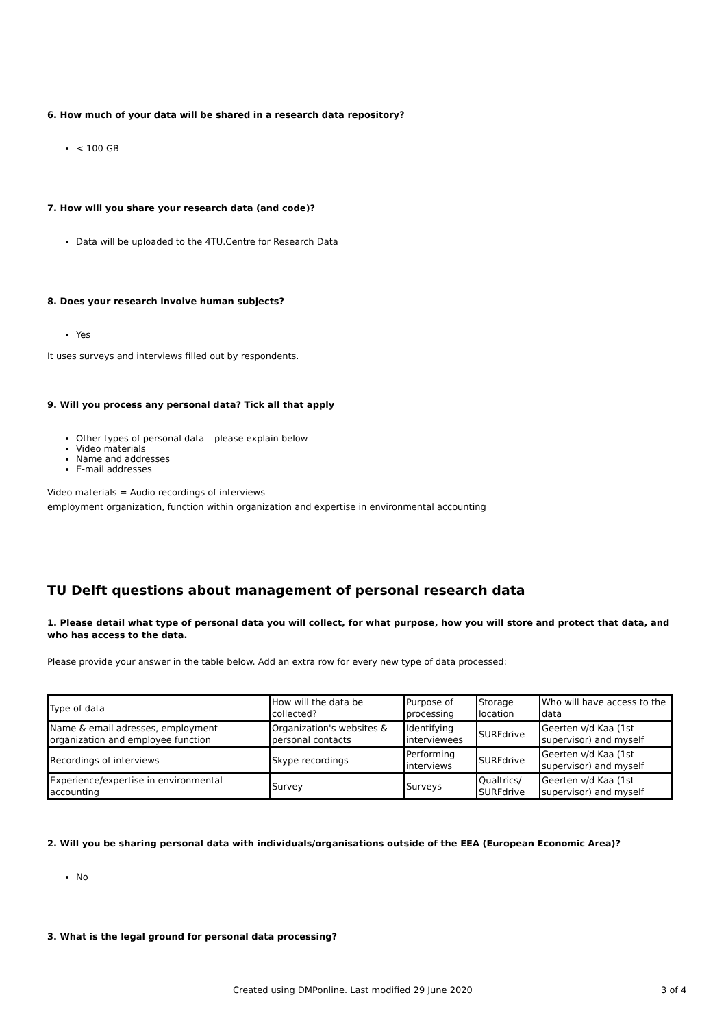6. How much of your data will be shared in a research data repository?
< 100 GB
7. How will you share your research data (and code)?
Data will be uploaded to the 4TU.Centre for Research Data
8. Does your research involve human subjects?
Yes
It uses surveys and interviews filled out by respondents.
9. Will you process any personal data? Tick all that apply
Other types of personal data – please explain below
Video materials
Name and addresses
E-mail addresses
Video materials = Audio recordings of interviews
employment organization, function within organization and expertise in environmental accounting
TU Delft questions about management of personal research data
1. Please detail what type of personal data you will collect, for what purpose, how you will store and protect that data, and who has access to the data.
Please provide your answer in the table below. Add an extra row for every new type of data processed:
| Type of data | How will the data be collected? | Purpose of processing | Storage location | Who will have access to the data |
| Name & email adresses, employment organization and employee function | Organization's websites & personal contacts | Identifying interviewees | SURFdrive | Geerten v/d Kaa (1st supervisor) and myself |
| Recordings of interviews | Skype recordings | Performing interviews | SURFdrive | Geerten v/d Kaa (1st supervisor) and myself |
| Experience/expertise in environmental accounting | Survey | Surveys | Qualtrics/ SURFdrive | Geerten v/d Kaa (1st supervisor) and myself |
2. Will you be sharing personal data with individuals/organisations outside of the EEA (European Economic Area)?
No
3. What is the legal ground for personal data processing?
Created using DMPonline. Last modified 29 June 2020 3 of 4